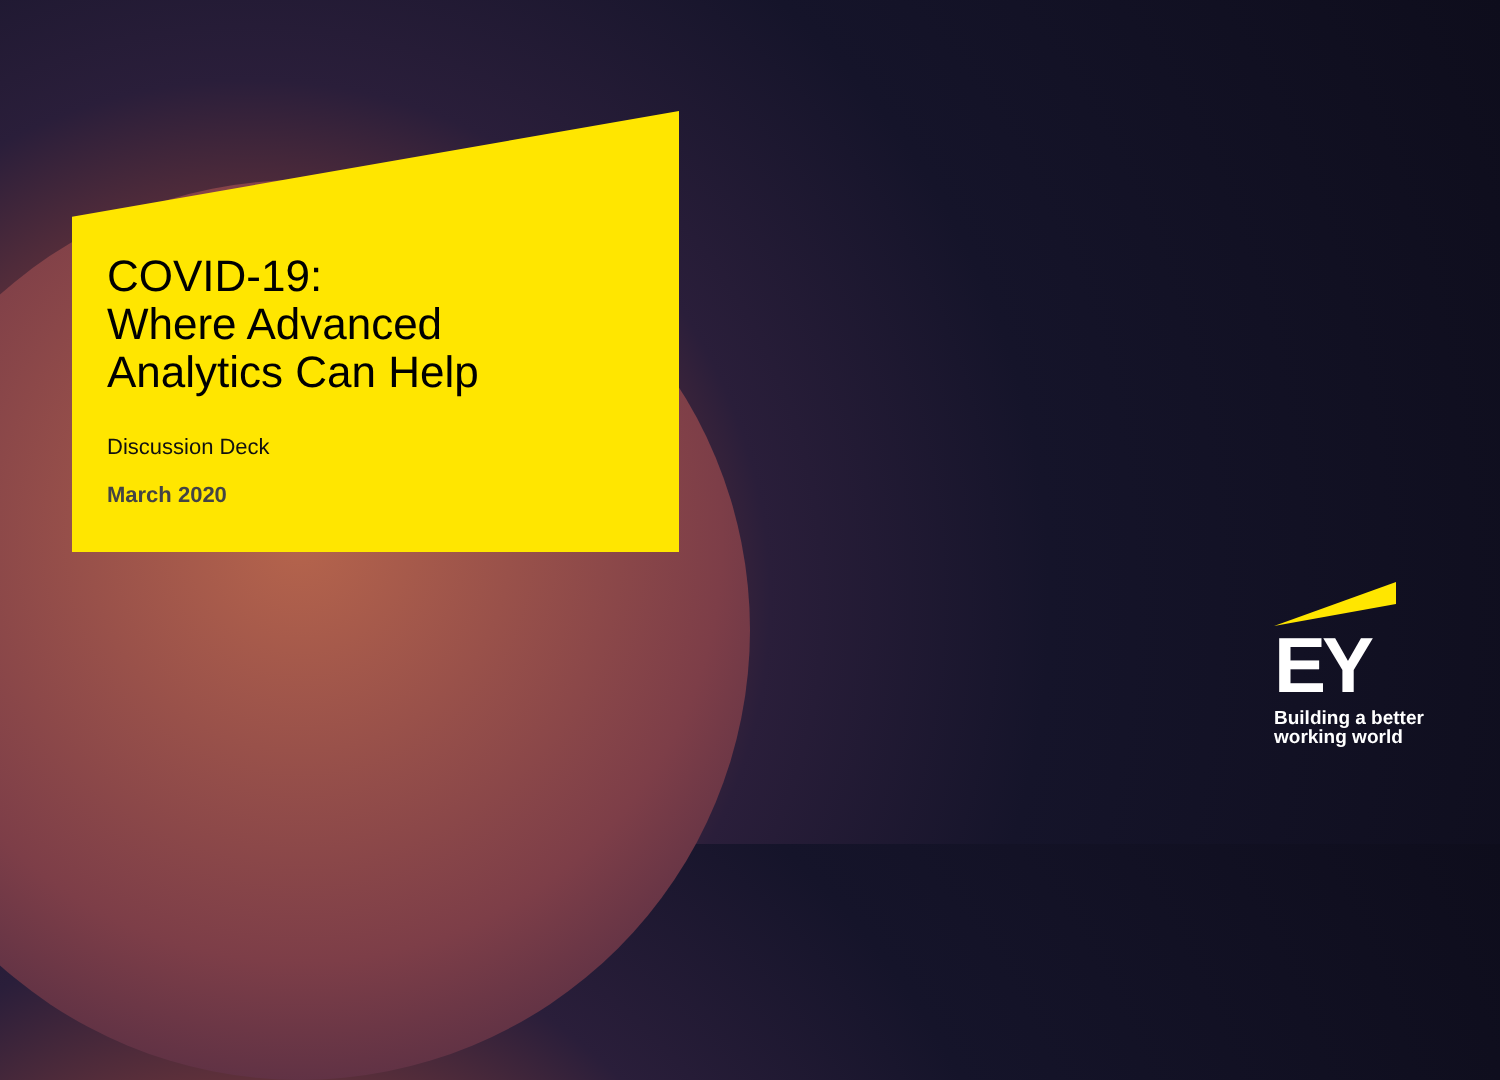COVID-19:
Where Advanced
Analytics Can Help
Discussion Deck
March 2020
EY
Building a better
working world